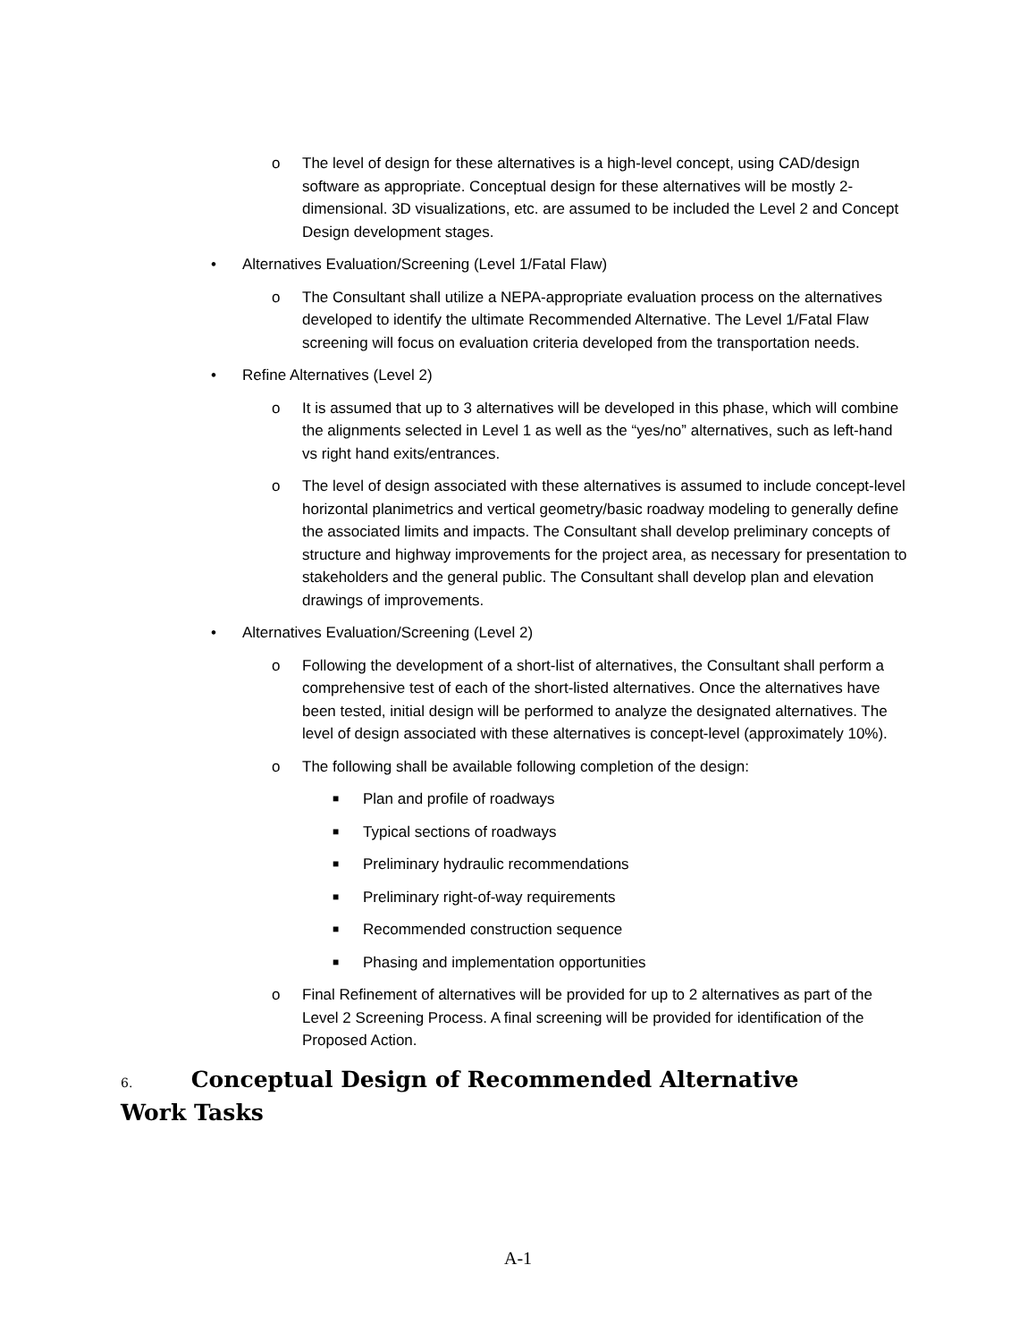o The level of design for these alternatives is a high-level concept, using CAD/design software as appropriate. Conceptual design for these alternatives will be mostly 2-dimensional. 3D visualizations, etc. are assumed to be included the Level 2 and Concept Design development stages.
• Alternatives Evaluation/Screening (Level 1/Fatal Flaw)
o The Consultant shall utilize a NEPA-appropriate evaluation process on the alternatives developed to identify the ultimate Recommended Alternative. The Level 1/Fatal Flaw screening will focus on evaluation criteria developed from the transportation needs.
• Refine Alternatives (Level 2)
o It is assumed that up to 3 alternatives will be developed in this phase, which will combine the alignments selected in Level 1 as well as the “yes/no” alternatives, such as left-hand vs right hand exits/entrances.
o The level of design associated with these alternatives is assumed to include concept-level horizontal planimetrics and vertical geometry/basic roadway modeling to generally define the associated limits and impacts. The Consultant shall develop preliminary concepts of structure and highway improvements for the project area, as necessary for presentation to stakeholders and the general public. The Consultant shall develop plan and elevation drawings of improvements.
• Alternatives Evaluation/Screening (Level 2)
o Following the development of a short-list of alternatives, the Consultant shall perform a comprehensive test of each of the short-listed alternatives. Once the alternatives have been tested, initial design will be performed to analyze the designated alternatives. The level of design associated with these alternatives is concept-level (approximately 10%).
o The following shall be available following completion of the design:
■ Plan and profile of roadways
■ Typical sections of roadways
■ Preliminary hydraulic recommendations
■ Preliminary right-of-way requirements
■ Recommended construction sequence
■ Phasing and implementation opportunities
o Final Refinement of alternatives will be provided for up to 2 alternatives as part of the Level 2 Screening Process. A final screening will be provided for identification of the Proposed Action.
6. Conceptual Design of Recommended Alternative Work Tasks
A-1